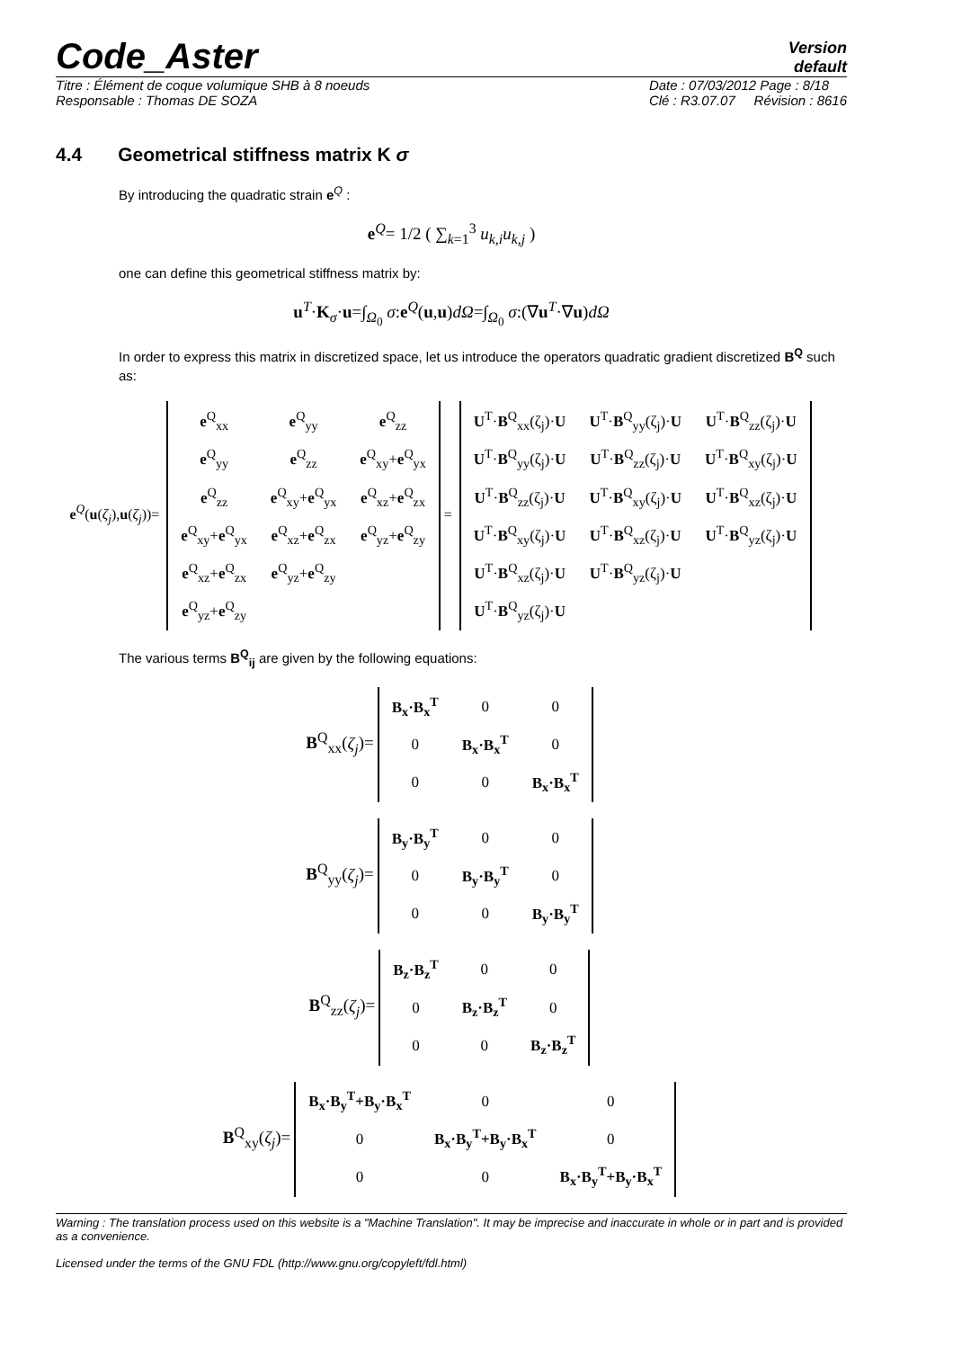Code_Aster
Version
default
Titre : Élément de coque volumique SHB à 8 noeuds
Responsable : Thomas DE SOZA
Date : 07/03/2012 Page : 8/18
Clé : R3.07.07 Révision : 8616
4.4 Geometrical stiffness matrix K σ
By introducing the quadratic strain e<sup>Q</sup> :
e<sup>Q</sup>= 1/2 ( ∑<sub>k=1</sub><sup>3</sup> u<sub>k,i</sub>u<sub>k,j</sub> )
one can define this geometrical stiffness matrix by:
u<sup>T</sup>·K<sub>σ</sub>·u=∫<sub>Ω<sub>0</sub></sub> σ:e<sup>Q</sup>(u,u)dΩ=∫<sub>Ω<sub>0</sub></sub> σ:(∇u<sup>T</sup>·∇u)dΩ
In order to express this matrix in discretized space, let us introduce the operators quadratic gradient discretized B<sup>Q</sup> such as:
e<sup>Q</sup>(u(ζ<sub>j</sub>),u(ζ<sub>j</sub>))=
| e<sup>Q</sup><sub>xx</sub> | e<sup>Q</sup><sub>yy</sub> | e<sup>Q</sup><sub>zz</sub> |
| e<sup>Q</sup><sub>yy</sub> | e<sup>Q</sup><sub>zz</sub> | e<sup>Q</sup><sub>xy</sub>+ e<sup>Q</sup><sub>yx</sub> |
| e<sup>Q</sup><sub>zz</sub> | e<sup>Q</sup><sub>xy</sub>+ e<sup>Q</sup><sub>yx</sub> | e<sup>Q</sup><sub>xz</sub>+ e<sup>Q</sup><sub>zx</sub> |
| e<sup>Q</sup><sub>xy</sub>+ e<sup>Q</sup><sub>yx</sub> | e<sup>Q</sup><sub>xz</sub>+ e<sup>Q</sup><sub>zx</sub> | e<sup>Q</sup><sub>yz</sub>+ e<sup>Q</sup><sub>zy</sub> |
| e<sup>Q</sup><sub>xz</sub>+ e<sup>Q</sup><sub>zx</sub> | e<sup>Q</sup><sub>yz</sub>+ e<sup>Q</sup><sub>zy</sub> | |
| e<sup>Q</sup><sub>yz</sub>+ e<sup>Q</sup><sub>zy</sub> | | |
=
| U<sup>T</sup>· B<sup>Q</sup><sub>xx</sub>(ζ<sub>j</sub>)· U | U<sup>T</sup>· B<sup>Q</sup><sub>yy</sub>(ζ<sub>j</sub>)· U | U<sup>T</sup>· B<sup>Q</sup><sub>zz</sub>(ζ<sub>j</sub>)· U |
| U<sup>T</sup>· B<sup>Q</sup><sub>yy</sub>(ζ<sub>j</sub>)· U | U<sup>T</sup>· B<sup>Q</sup><sub>zz</sub>(ζ<sub>j</sub>)· U | U<sup>T</sup>· B<sup>Q</sup><sub>xy</sub>(ζ<sub>j</sub>)· U |
| U<sup>T</sup>· B<sup>Q</sup><sub>zz</sub>(ζ<sub>j</sub>)· U | U<sup>T</sup>· B<sup>Q</sup><sub>xy</sub>(ζ<sub>j</sub>)· U | U<sup>T</sup>· B<sup>Q</sup><sub>xz</sub>(ζ<sub>j</sub>)· U |
| U<sup>T</sup>· B<sup>Q</sup><sub>xy</sub>(ζ<sub>j</sub>)· U | U<sup>T</sup>· B<sup>Q</sup><sub>xz</sub>(ζ<sub>j</sub>)· U | U<sup>T</sup>· B<sup>Q</sup><sub>yz</sub>(ζ<sub>j</sub>)· U |
| U<sup>T</sup>· B<sup>Q</sup><sub>xz</sub>(ζ<sub>j</sub>)· U | U<sup>T</sup>· B<sup>Q</sup><sub>yz</sub>(ζ<sub>j</sub>)· U | |
| U<sup>T</sup>· B<sup>Q</sup><sub>yz</sub>(ζ<sub>j</sub>)· U | | |
The various terms B<sup>Q</sup><sub>ij</sub> are given by the following equations:
B<sup>Q</sup><sub>xx</sub>(ζ<sub>j</sub>)=
| B<sub>x</sub>·B<sub>x</sub><sup>T</sup> | 0 | 0 |
| 0 | B<sub>x</sub>·B<sub>x</sub><sup>T</sup> | 0 |
| 0 | 0 | B<sub>x</sub>·B<sub>x</sub><sup>T</sup> |
B<sup>Q</sup><sub>yy</sub>(ζ<sub>j</sub>)=
| B<sub>y</sub>·B<sub>y</sub><sup>T</sup> | 0 | 0 |
| 0 | B<sub>y</sub>·B<sub>y</sub><sup>T</sup> | 0 |
| 0 | 0 | B<sub>y</sub>·B<sub>y</sub><sup>T</sup> |
B<sup>Q</sup><sub>zz</sub>(ζ<sub>j</sub>)=
| B<sub>z</sub>·B<sub>z</sub><sup>T</sup> | 0 | 0 |
| 0 | B<sub>z</sub>·B<sub>z</sub><sup>T</sup> | 0 |
| 0 | 0 | B<sub>z</sub>·B<sub>z</sub><sup>T</sup> |
B<sup>Q</sup><sub>xy</sub>(ζ<sub>j</sub>)=
| B<sub>x</sub>·B<sub>y</sub><sup>T</sup>+B<sub>y</sub>·B<sub>x</sub><sup>T</sup> | 0 | 0 |
| 0 | B<sub>x</sub>·B<sub>y</sub><sup>T</sup>+B<sub>y</sub>·B<sub>x</sub><sup>T</sup> | 0 |
| 0 | 0 | B<sub>x</sub>·B<sub>y</sub><sup>T</sup>+B<sub>y</sub>·B<sub>x</sub><sup>T</sup> |
Warning : The translation process used on this website is a "Machine Translation". It may be imprecise and inaccurate in whole or in part and is provided as a convenience.
Licensed under the terms of the GNU FDL (http://www.gnu.org/copyleft/fdl.html)